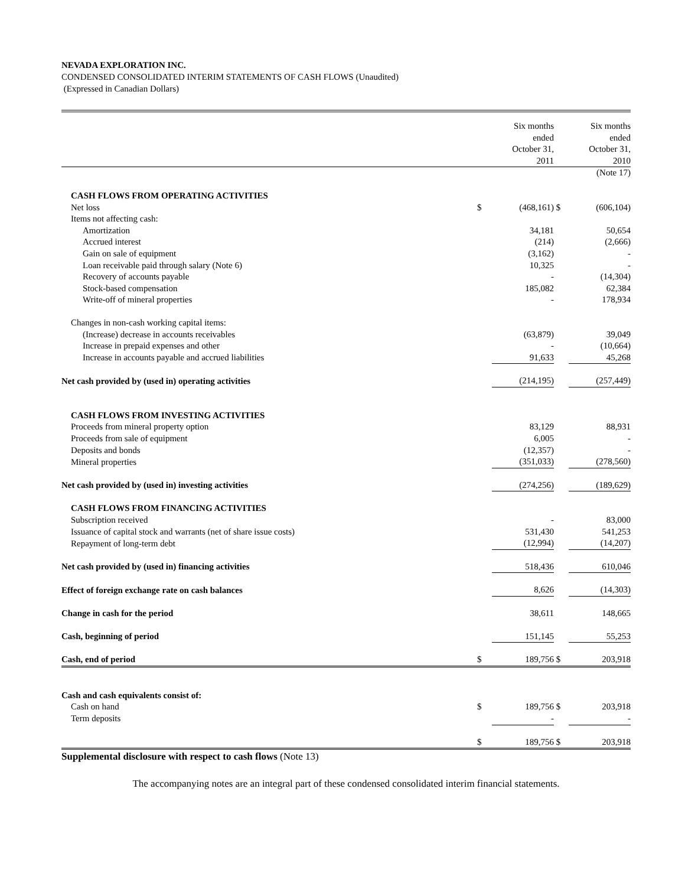NEVADA EXPLORATION INC.
CONDENSED CONSOLIDATED INTERIM STATEMENTS OF CASH FLOWS (Unaudited)
(Expressed in Canadian Dollars)
| | | Six months ended October 31, 2011 | | Six months ended October 31, 2010 |
| --- | --- | --- | --- | --- |
| | | | | (Note 17) |
| CASH FLOWS FROM OPERATING ACTIVITIES | | | | |
| Net loss | $ | (468,161) | $ | (606,104) |
| Items not affecting cash: | | | | |
| Amortization | | 34,181 | | 50,654 |
| Accrued interest | | (214) | | (2,666) |
| Gain on sale of equipment | | (3,162) | | - |
| Loan receivable paid through salary (Note 6) | | 10,325 | | - |
| Recovery of accounts payable | | - | | (14,304) |
| Stock-based compensation | | 185,082 | | 62,384 |
| Write-off of mineral properties | | - | | 178,934 |
| Changes in non-cash working capital items: | | | | |
| (Increase) decrease in accounts receivables | | (63,879) | | 39,049 |
| Increase in prepaid expenses and other | | - | | (10,664) |
| Increase in accounts payable and accrued liabilities | | 91,633 | | 45,268 |
| Net cash provided by (used in) operating activities | | (214,195) | | (257,449) |
| CASH FLOWS FROM INVESTING ACTIVITIES | | | | |
| Proceeds from mineral property option | | 83,129 | | 88,931 |
| Proceeds from sale of equipment | | 6,005 | | - |
| Deposits and bonds | | (12,357) | | - |
| Mineral properties | | (351,033) | | (278,560) |
| Net cash provided by (used in) investing activities | | (274,256) | | (189,629) |
| CASH FLOWS FROM FINANCING ACTIVITIES | | | | |
| Subscription received | | - | | 83,000 |
| Issuance of capital stock and warrants (net of share issue costs) | | 531,430 | | 541,253 |
| Repayment of long-term debt | | (12,994) | | (14,207) |
| Net cash provided by (used in) financing activities | | 518,436 | | 610,046 |
| Effect of foreign exchange rate on cash balances | | 8,626 | | (14,303) |
| Change in cash for the period | | 38,611 | | 148,665 |
| Cash, beginning of period | | 151,145 | | 55,253 |
| Cash, end of period | $ | 189,756 | $ | 203,918 |
| Cash and cash equivalents consist of: | | | | |
| Cash on hand | $ | 189,756 | $ | 203,918 |
| Term deposits | | - | | - |
| | $ | 189,756 | $ | 203,918 |
Supplemental disclosure with respect to cash flows (Note 13)
The accompanying notes are an integral part of these condensed consolidated interim financial statements.